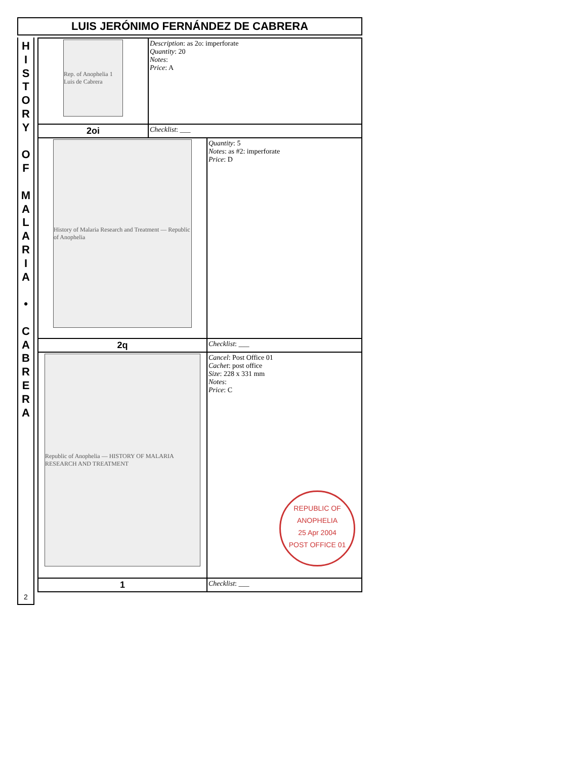LUIS JERÓNIMO FERNÁNDEZ DE CABRERA
H
I
S
T
O
R
Y
O
F
M
A
L
A
R
I
A
•
C
A
B
R
E
R
A
2
| Rep. of Anophelia 1 Luis de Cabrera | Description : as 2o: imperforate Quantity : 20 Notes : Price : A | |
| 2oi | Checklist : ___ | |
| History of Malaria Research and Treatment — Republic of Anophelia | | Quantity : 5 Notes : as #2: imperforate Price : D |
| 2q | | Checklist : ___ |
| Republic of Anophelia — HISTORY OF MALARIA RESEARCH AND TREATMENT | | Cancel : Post Office 01 Cachet : post office Size : 228 x 331 mm Notes : Price : C REPUBLIC OF ANOPHELIA 25 Apr 2004 POST OFFICE 01 |
| 1 | | Checklist : ___ |